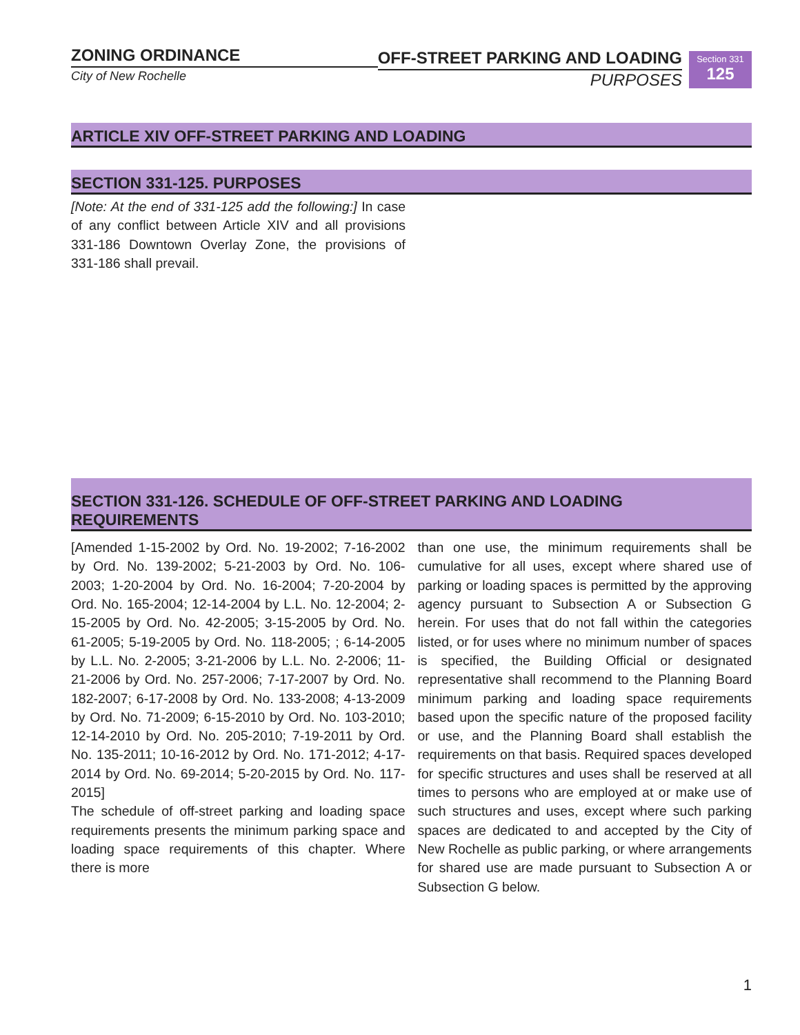ZONING ORDINANCE
City of New Rochelle
OFF-STREET PARKING AND LOADING
PURPOSES
Section 331
125
ARTICLE XIV OFF-STREET PARKING AND LOADING
SECTION 331-125. PURPOSES
[Note: At the end of 331-125 add the following:] In case of any conflict between Article XIV and all provisions 331-186 Downtown Overlay Zone, the provisions of 331-186 shall prevail.
SECTION 331-126. SCHEDULE OF OFF-STREET PARKING AND LOADING REQUIREMENTS
[Amended 1-15-2002 by Ord. No. 19-2002; 7-16-2002 by Ord. No. 139-2002; 5-21-2003 by Ord. No. 106-2003; 1-20-2004 by Ord. No. 16-2004; 7-20-2004 by Ord. No. 165-2004; 12-14-2004 by L.L. No. 12-2004; 2-15-2005 by Ord. No. 42-2005; 3-15-2005 by Ord. No. 61-2005; 5-19-2005 by Ord. No. 118-2005; ; 6-14-2005 by L.L. No. 2-2005; 3-21-2006 by L.L. No. 2-2006; 11-21-2006 by Ord. No. 257-2006; 7-17-2007 by Ord. No. 182-2007; 6-17-2008 by Ord. No. 133-2008; 4-13-2009 by Ord. No. 71-2009; 6-15-2010 by Ord. No. 103-2010; 12-14-2010 by Ord. No. 205-2010; 7-19-2011 by Ord. No. 135-2011; 10-16-2012 by Ord. No. 171-2012; 4-17-2014 by Ord. No. 69-2014; 5-20-2015 by Ord. No. 117-2015]
The schedule of off-street parking and loading space requirements presents the minimum parking space and loading space requirements of this chapter. Where there is more
than one use, the minimum requirements shall be cumulative for all uses, except where shared use of parking or loading spaces is permitted by the approving agency pursuant to Subsection A or Subsection G herein. For uses that do not fall within the categories listed, or for uses where no minimum number of spaces is specified, the Building Official or designated representative shall recommend to the Planning Board minimum parking and loading space requirements based upon the specific nature of the proposed facility or use, and the Planning Board shall establish the requirements on that basis. Required spaces developed for specific structures and uses shall be reserved at all times to persons who are employed at or make use of such structures and uses, except where such parking spaces are dedicated to and accepted by the City of New Rochelle as public parking, or where arrangements for shared use are made pursuant to Subsection A or Subsection G below.
1